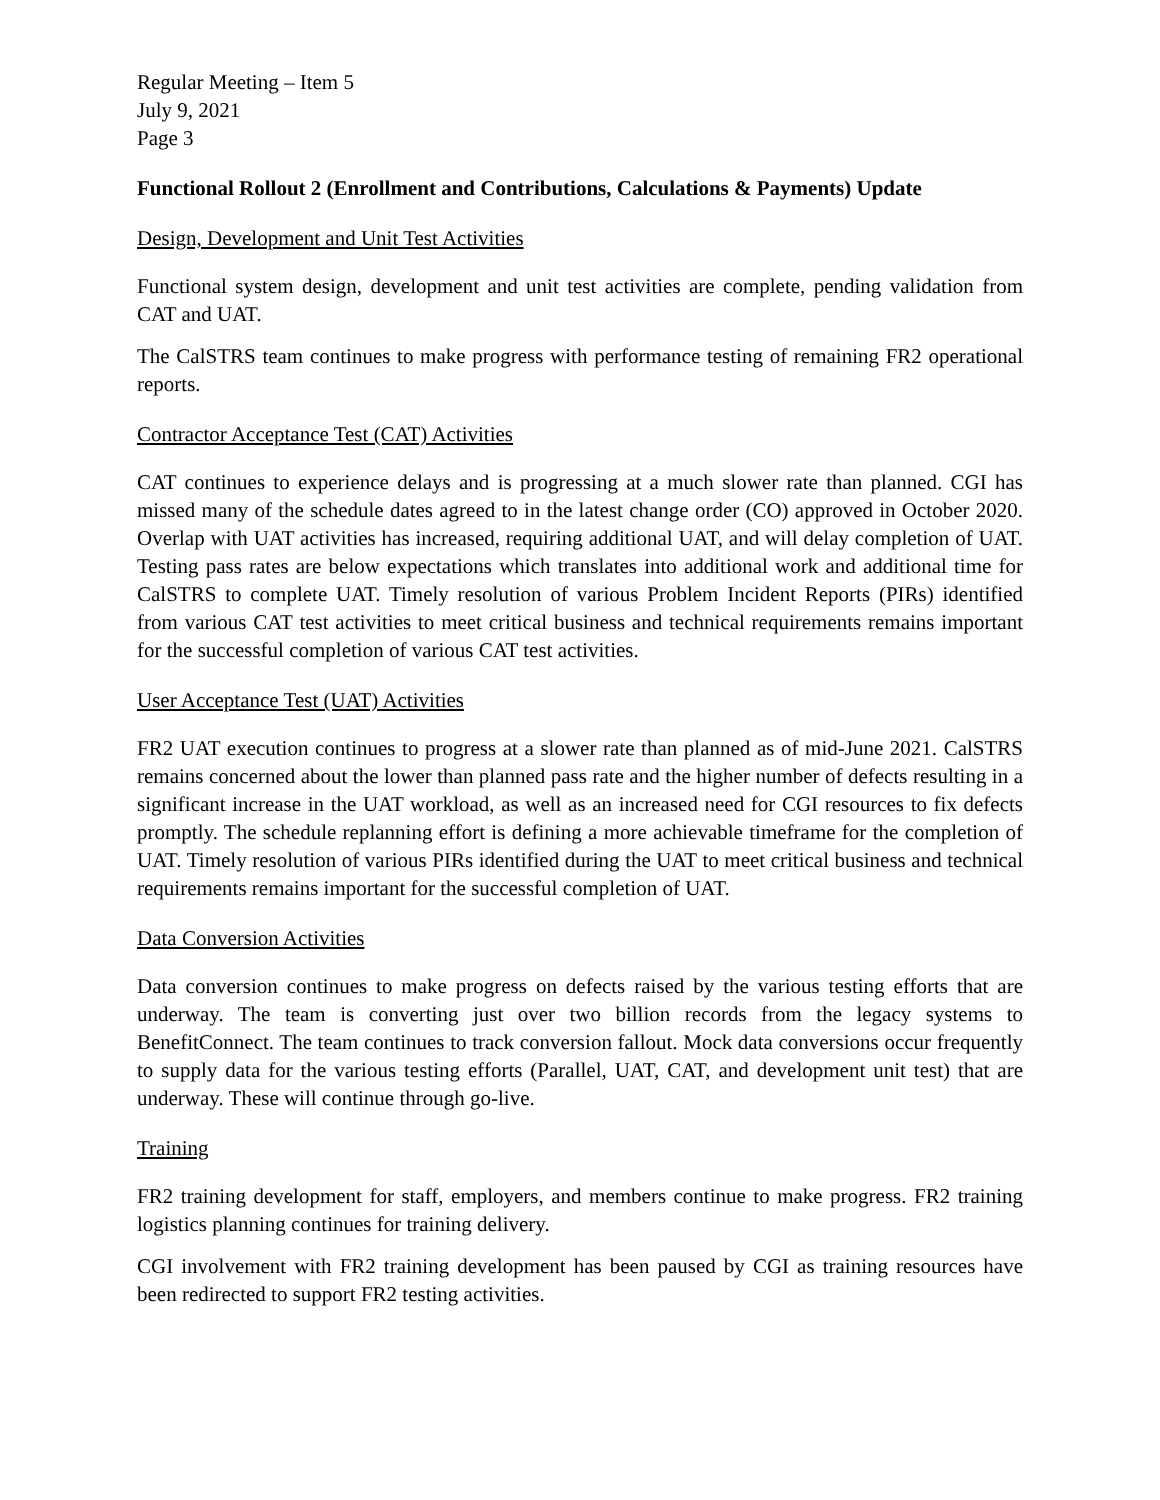Regular Meeting – Item 5
July 9, 2021
Page 3
Functional Rollout 2 (Enrollment and Contributions, Calculations & Payments) Update
Design, Development and Unit Test Activities
Functional system design, development and unit test activities are complete, pending validation from CAT and UAT.
The CalSTRS team continues to make progress with performance testing of remaining FR2 operational reports.
Contractor Acceptance Test (CAT) Activities
CAT continues to experience delays and is progressing at a much slower rate than planned. CGI has missed many of the schedule dates agreed to in the latest change order (CO) approved in October 2020. Overlap with UAT activities has increased, requiring additional UAT, and will delay completion of UAT. Testing pass rates are below expectations which translates into additional work and additional time for CalSTRS to complete UAT. Timely resolution of various Problem Incident Reports (PIRs) identified from various CAT test activities to meet critical business and technical requirements remains important for the successful completion of various CAT test activities.
User Acceptance Test (UAT) Activities
FR2 UAT execution continues to progress at a slower rate than planned as of mid-June 2021. CalSTRS remains concerned about the lower than planned pass rate and the higher number of defects resulting in a significant increase in the UAT workload, as well as an increased need for CGI resources to fix defects promptly. The schedule replanning effort is defining a more achievable timeframe for the completion of UAT. Timely resolution of various PIRs identified during the UAT to meet critical business and technical requirements remains important for the successful completion of UAT.
Data Conversion Activities
Data conversion continues to make progress on defects raised by the various testing efforts that are underway. The team is converting just over two billion records from the legacy systems to BenefitConnect. The team continues to track conversion fallout. Mock data conversions occur frequently to supply data for the various testing efforts (Parallel, UAT, CAT, and development unit test) that are underway. These will continue through go-live.
Training
FR2 training development for staff, employers, and members continue to make progress. FR2 training logistics planning continues for training delivery.
CGI involvement with FR2 training development has been paused by CGI as training resources have been redirected to support FR2 testing activities.